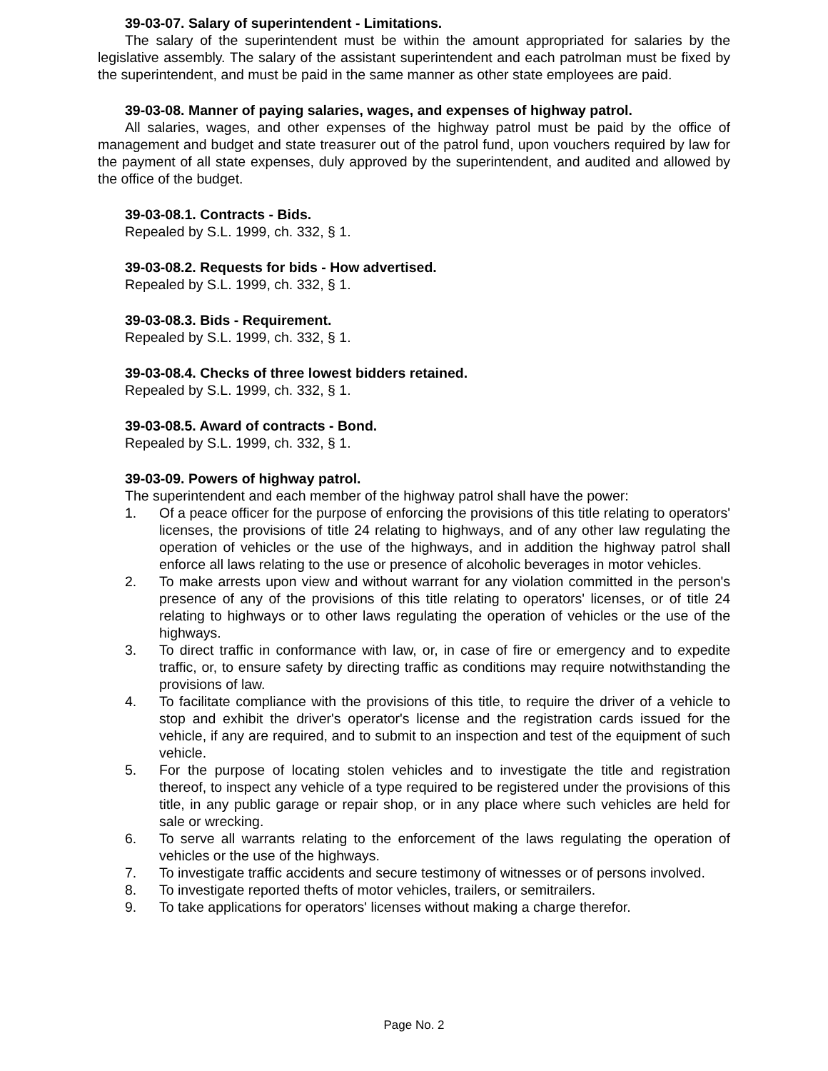39-03-07. Salary of superintendent - Limitations.
The salary of the superintendent must be within the amount appropriated for salaries by the legislative assembly. The salary of the assistant superintendent and each patrolman must be fixed by the superintendent, and must be paid in the same manner as other state employees are paid.
39-03-08. Manner of paying salaries, wages, and expenses of highway patrol.
All salaries, wages, and other expenses of the highway patrol must be paid by the office of management and budget and state treasurer out of the patrol fund, upon vouchers required by law for the payment of all state expenses, duly approved by the superintendent, and audited and allowed by the office of the budget.
39-03-08.1. Contracts - Bids.
Repealed by S.L. 1999, ch. 332, § 1.
39-03-08.2. Requests for bids - How advertised.
Repealed by S.L. 1999, ch. 332, § 1.
39-03-08.3. Bids - Requirement.
Repealed by S.L. 1999, ch. 332, § 1.
39-03-08.4. Checks of three lowest bidders retained.
Repealed by S.L. 1999, ch. 332, § 1.
39-03-08.5. Award of contracts - Bond.
Repealed by S.L. 1999, ch. 332, § 1.
39-03-09. Powers of highway patrol.
The superintendent and each member of the highway patrol shall have the power:
1. Of a peace officer for the purpose of enforcing the provisions of this title relating to operators' licenses, the provisions of title 24 relating to highways, and of any other law regulating the operation of vehicles or the use of the highways, and in addition the highway patrol shall enforce all laws relating to the use or presence of alcoholic beverages in motor vehicles.
2. To make arrests upon view and without warrant for any violation committed in the person's presence of any of the provisions of this title relating to operators' licenses, or of title 24 relating to highways or to other laws regulating the operation of vehicles or the use of the highways.
3. To direct traffic in conformance with law, or, in case of fire or emergency and to expedite traffic, or, to ensure safety by directing traffic as conditions may require notwithstanding the provisions of law.
4. To facilitate compliance with the provisions of this title, to require the driver of a vehicle to stop and exhibit the driver's operator's license and the registration cards issued for the vehicle, if any are required, and to submit to an inspection and test of the equipment of such vehicle.
5. For the purpose of locating stolen vehicles and to investigate the title and registration thereof, to inspect any vehicle of a type required to be registered under the provisions of this title, in any public garage or repair shop, or in any place where such vehicles are held for sale or wrecking.
6. To serve all warrants relating to the enforcement of the laws regulating the operation of vehicles or the use of the highways.
7. To investigate traffic accidents and secure testimony of witnesses or of persons involved.
8. To investigate reported thefts of motor vehicles, trailers, or semitrailers.
9. To take applications for operators' licenses without making a charge therefor.
Page No. 2